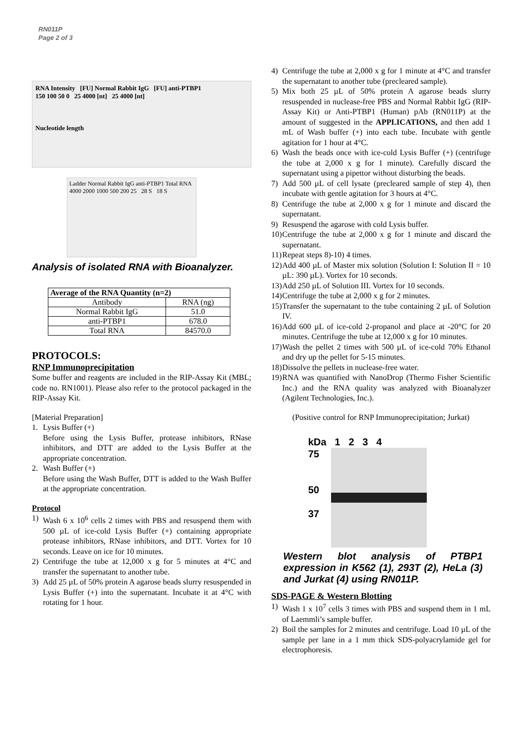RN011P
Page 2 of 3
RNA Intensity [FU] Normal Rabbit IgG [FU] anti-PTBP1
150 100 50 0 25 4000 [nt] 25 4000 [nt]
Nucleotide length
Ladder Normal Rabbit IgG anti-PTBP1 Total RNA
4000 2000 1000 500 200 25 28 S 18 S
Analysis of isolated RNA with Bioanalyzer.
| Average of the RNA Quantity (n=2) | |
| --- | --- |
| Antibody | RNA (ng) |
| Normal Rabbit IgG | 51.0 |
| anti-PTBP1 | 678.0 |
| Total RNA | 84570.0 |
PROTOCOLS:
RNP Immunoprecipitation
Some buffer and reagents are included in the RIP-Assay Kit (MBL; code no. RN1001). Please also refer to the protocol packaged in the RIP-Assay Kit.
[Material Preparation]
1. Lysis Buffer (+)
Before using the Lysis Buffer, protease inhibitors, RNase inhibitors, and DTT are added to the Lysis Buffer at the appropriate concentration.
2. Wash Buffer (+)
Before using the Wash Buffer, DTT is added to the Wash Buffer at the appropriate concentration.
Protocol
1) Wash 6 x 10<sup>6</sup> cells 2 times with PBS and resuspend them with 500 µL of ice-cold Lysis Buffer (+) containing appropriate protease inhibitors, RNase inhibitors, and DTT. Vortex for 10 seconds. Leave on ice for 10 minutes.
2) Centrifuge the tube at 12,000 x g for 5 minutes at 4°C and transfer the supernatant to another tube.
3) Add 25 µL of 50% protein A agarose beads slurry resuspended in Lysis Buffer (+) into the supernatant. Incubate it at 4°C with rotating for 1 hour.
4) Centrifuge the tube at 2,000 x g for 1 minute at 4°C and transfer the supernatant to another tube (precleared sample).
5) Mix both 25 µL of 50% protein A agarose beads slurry resuspended in nuclease-free PBS and Normal Rabbit IgG (RIP-Assay Kit) or Anti-PTBP1 (Human) pAb (RN011P) at the amount of suggested in the APPLICATIONS, and then add 1 mL of Wash buffer (+) into each tube. Incubate with gentle agitation for 1 hour at 4°C.
6) Wash the beads once with ice-cold Lysis Buffer (+) (centrifuge the tube at 2,000 x g for 1 minute). Carefully discard the supernatant using a pipettor without disturbing the beads.
7) Add 500 µL of cell lysate (precleared sample of step 4), then incubate with gentle agitation for 3 hours at 4°C.
8) Centrifuge the tube at 2,000 x g for 1 minute and discard the supernatant.
9) Resuspend the agarose with cold Lysis buffer.
10) Centrifuge the tube at 2,000 x g for 1 minute and discard the supernatant.
11) Repeat steps 8)-10) 4 times.
12) Add 400 µL of Master mix solution (Solution I: Solution II = 10 µL: 390 µL). Vortex for 10 seconds.
13) Add 250 µL of Solution III. Vortex for 10 seconds.
14) Centrifuge the tube at 2,000 x g for 2 minutes.
15) Transfer the supernatant to the tube containing 2 µL of Solution IV.
16) Add 600 µL of ice-cold 2-propanol and place at -20°C for 20 minutes. Centrifuge the tube at 12,000 x g for 10 minutes.
17) Wash the pellet 2 times with 500 µL of ice-cold 70% Ethanol and dry up the pellet for 5-15 minutes.
18) Dissolve the pellets in nuclease-free water.
19) RNA was quantified with NanoDrop (Thermo Fisher Scientific Inc.) and the RNA quality was analyzed with Bioanalyzer (Agilent Technologies, Inc.).
(Positive control for RNP Immunoprecipitation; Jurkat)
kDa 1 2 3 4
75
50
37
Western blot analysis of PTBP1 expression in K562 (1), 293T (2), HeLa (3) and Jurkat (4) using RN011P.
SDS-PAGE & Western Blotting
1) Wash 1 x 10<sup>7</sup> cells 3 times with PBS and suspend them in 1 mL of Laemmli’s sample buffer.
2) Boil the samples for 2 minutes and centrifuge. Load 10 µL of the sample per lane in a 1 mm thick SDS-polyacrylamide gel for electrophoresis.